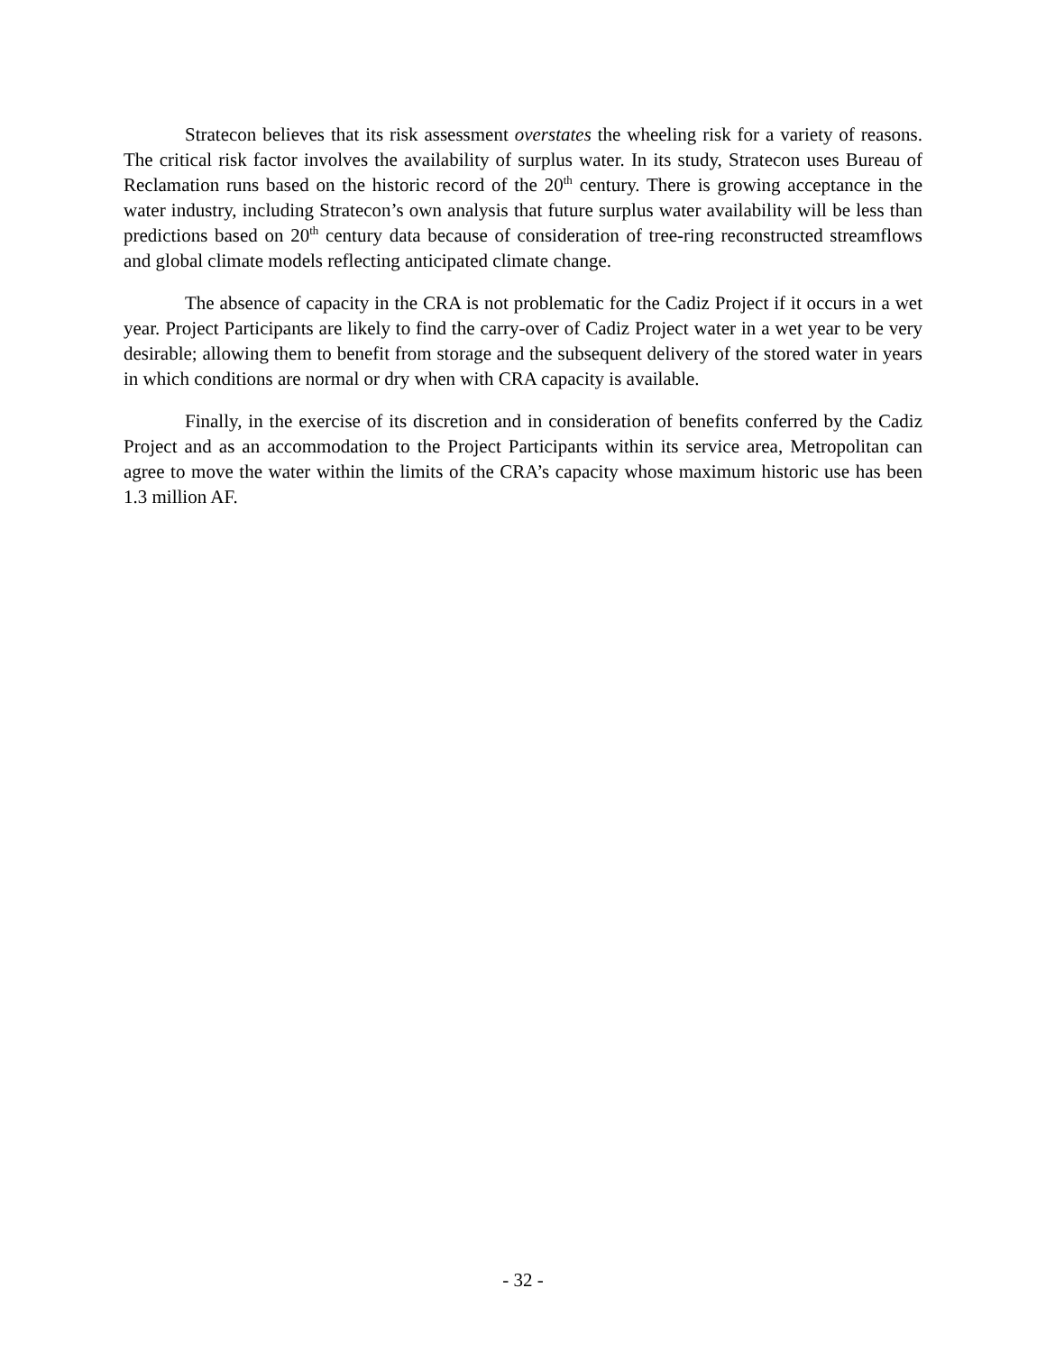Stratecon believes that its risk assessment overstates the wheeling risk for a variety of reasons. The critical risk factor involves the availability of surplus water. In its study, Stratecon uses Bureau of Reclamation runs based on the historic record of the 20<sup>th</sup> century. There is growing acceptance in the water industry, including Stratecon’s own analysis that future surplus water availability will be less than predictions based on 20<sup>th</sup> century data because of consideration of tree-ring reconstructed streamflows and global climate models reflecting anticipated climate change.
The absence of capacity in the CRA is not problematic for the Cadiz Project if it occurs in a wet year. Project Participants are likely to find the carry-over of Cadiz Project water in a wet year to be very desirable; allowing them to benefit from storage and the subsequent delivery of the stored water in years in which conditions are normal or dry when with CRA capacity is available.
Finally, in the exercise of its discretion and in consideration of benefits conferred by the Cadiz Project and as an accommodation to the Project Participants within its service area, Metropolitan can agree to move the water within the limits of the CRA’s capacity whose maximum historic use has been 1.3 million AF.
- 32 -